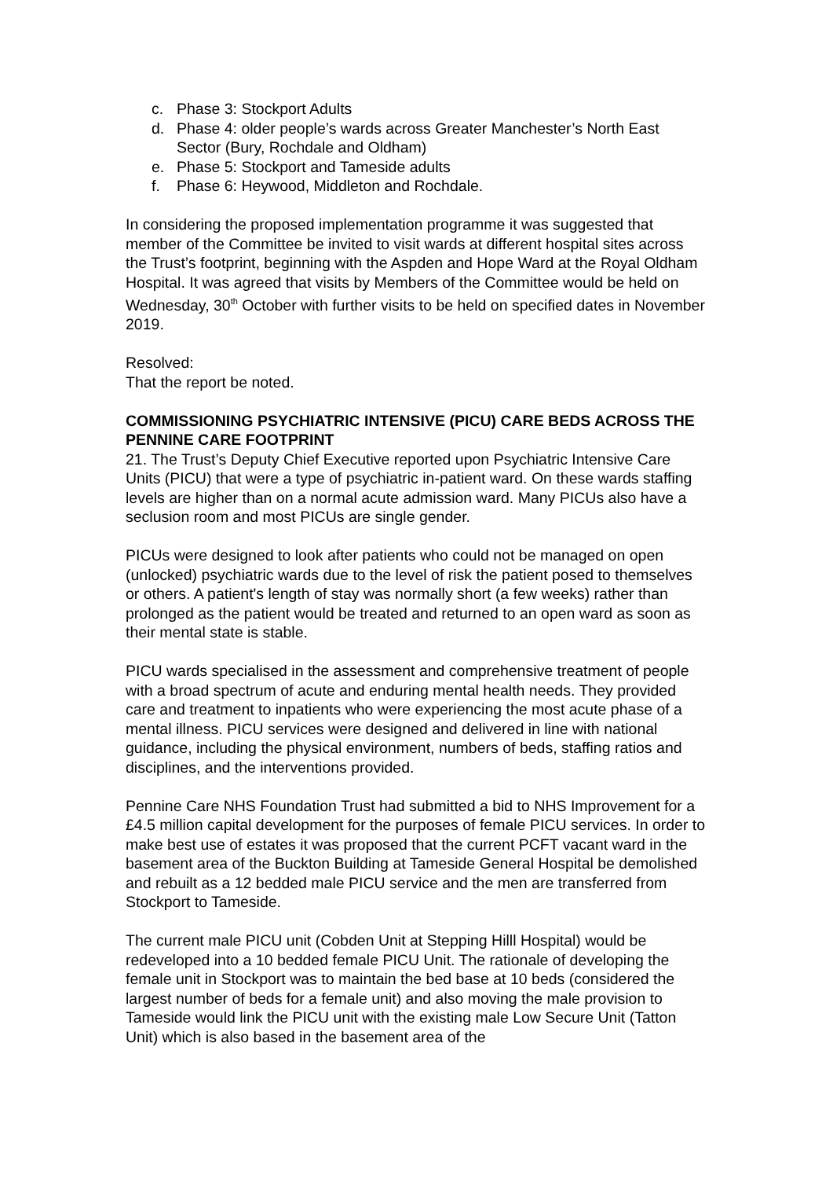c. Phase 3: Stockport Adults
d. Phase 4: older people’s wards across Greater Manchester’s North East Sector (Bury, Rochdale and Oldham)
e. Phase 5: Stockport and Tameside adults
f. Phase 6: Heywood, Middleton and Rochdale.
In considering the proposed implementation programme it was suggested that member of the Committee be invited to visit wards at different hospital sites across the Trust’s footprint, beginning with the Aspden and Hope Ward at the Royal Oldham Hospital. It was agreed that visits by Members of the Committee would be held on Wednesday, 30<sup>th</sup> October with further visits to be held on specified dates in November 2019.
Resolved:
That the report be noted.
COMMISSIONING PSYCHIATRIC INTENSIVE (PICU) CARE BEDS ACROSS THE PENNINE CARE FOOTPRINT
21. The Trust’s Deputy Chief Executive reported upon Psychiatric Intensive Care Units (PICU) that were a type of psychiatric in-patient ward. On these wards staffing levels are higher than on a normal acute admission ward. Many PICUs also have a seclusion room and most PICUs are single gender.
PICUs were designed to look after patients who could not be managed on open (unlocked) psychiatric wards due to the level of risk the patient posed to themselves or others. A patient's length of stay was normally short (a few weeks) rather than prolonged as the patient would be treated and returned to an open ward as soon as their mental state is stable.
PICU wards specialised in the assessment and comprehensive treatment of people with a broad spectrum of acute and enduring mental health needs. They provided care and treatment to inpatients who were experiencing the most acute phase of a mental illness. PICU services were designed and delivered in line with national guidance, including the physical environment, numbers of beds, staffing ratios and disciplines, and the interventions provided.
Pennine Care NHS Foundation Trust had submitted a bid to NHS Improvement for a £4.5 million capital development for the purposes of female PICU services. In order to make best use of estates it was proposed that the current PCFT vacant ward in the basement area of the Buckton Building at Tameside General Hospital be demolished and rebuilt as a 12 bedded male PICU service and the men are transferred from Stockport to Tameside.
The current male PICU unit (Cobden Unit at Stepping Hilll Hospital) would be redeveloped into a 10 bedded female PICU Unit. The rationale of developing the female unit in Stockport was to maintain the bed base at 10 beds (considered the largest number of beds for a female unit) and also moving the male provision to Tameside would link the PICU unit with the existing male Low Secure Unit (Tatton Unit) which is also based in the basement area of the